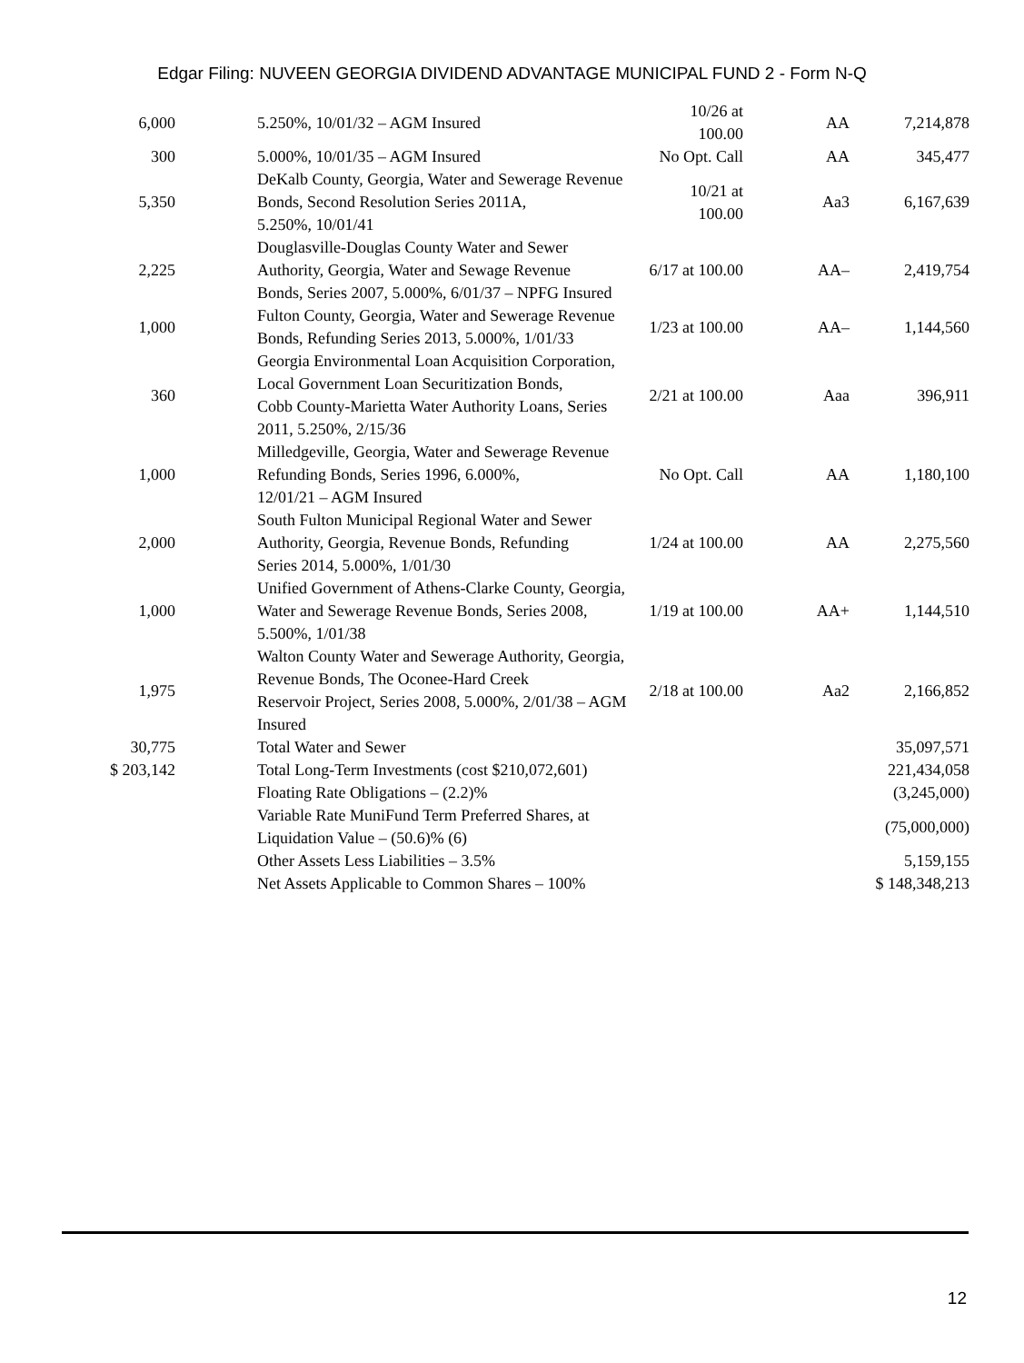Edgar Filing: NUVEEN GEORGIA DIVIDEND ADVANTAGE MUNICIPAL FUND 2 - Form N-Q
| 6,000 | | 5.250%, 10/01/32 – AGM Insured | 10/26 at 100.00 | AA | 7,214,878 |
| 300 | | 5.000%, 10/01/35 – AGM Insured | No Opt. Call | AA | 345,477 |
| 5,350 | | DeKalb County, Georgia, Water and Sewerage Revenue Bonds, Second Resolution Series 2011A, 5.250%, 10/01/41 | 10/21 at 100.00 | Aa3 | 6,167,639 |
| 2,225 | | Douglasville-Douglas County Water and Sewer Authority, Georgia, Water and Sewage Revenue Bonds, Series 2007, 5.000%, 6/01/37 – NPFG Insured | 6/17 at 100.00 | AA– | 2,419,754 |
| 1,000 | | Fulton County, Georgia, Water and Sewerage Revenue Bonds, Refunding Series 2013, 5.000%, 1/01/33 | 1/23 at 100.00 | AA– | 1,144,560 |
| 360 | | Georgia Environmental Loan Acquisition Corporation, Local Government Loan Securitization Bonds, Cobb County-Marietta Water Authority Loans, Series 2011, 5.250%, 2/15/36 | 2/21 at 100.00 | Aaa | 396,911 |
| 1,000 | | Milledgeville, Georgia, Water and Sewerage Revenue Refunding Bonds, Series 1996, 6.000%, 12/01/21 – AGM Insured | No Opt. Call | AA | 1,180,100 |
| 2,000 | | South Fulton Municipal Regional Water and Sewer Authority, Georgia, Revenue Bonds, Refunding Series 2014, 5.000%, 1/01/30 | 1/24 at 100.00 | AA | 2,275,560 |
| 1,000 | | Unified Government of Athens-Clarke County, Georgia, Water and Sewerage Revenue Bonds, Series 2008, 5.500%, 1/01/38 | 1/19 at 100.00 | AA+ | 1,144,510 |
| 1,975 | | Walton County Water and Sewerage Authority, Georgia, Revenue Bonds, The Oconee-Hard Creek Reservoir Project, Series 2008, 5.000%, 2/01/38 – AGM Insured | 2/18 at 100.00 | Aa2 | 2,166,852 |
| 30,775 | | Total Water and Sewer | | | 35,097,571 |
| $ 203,142 | | Total Long-Term Investments (cost $210,072,601) | | | 221,434,058 |
| | | Floating Rate Obligations – (2.2)% | | | (3,245,000) |
| | | Variable Rate MuniFund Term Preferred Shares, at Liquidation Value – (50.6)% (6) | | | (75,000,000) |
| | | Other Assets Less Liabilities – 3.5% | | | 5,159,155 |
| | | Net Assets Applicable to Common Shares – 100% | | | $ 148,348,213 |
12